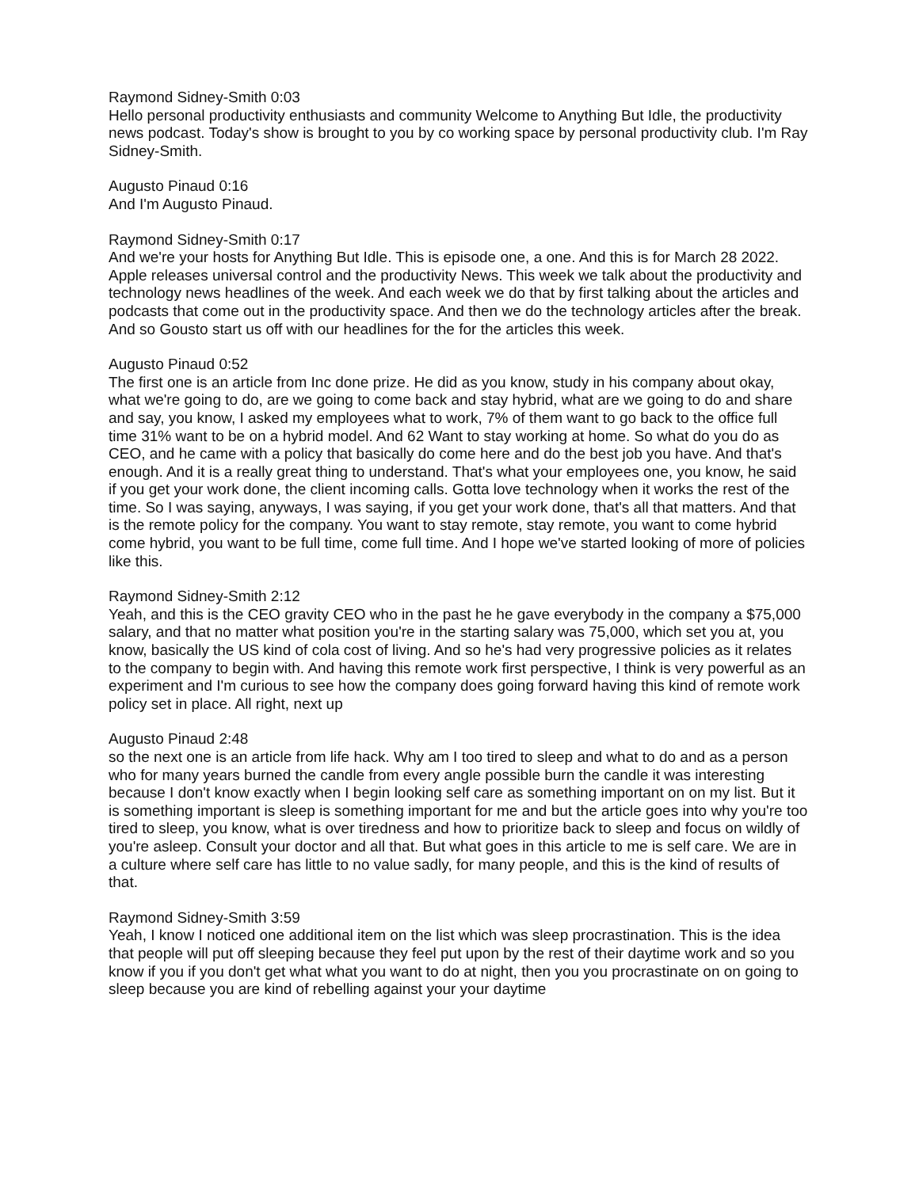Raymond Sidney-Smith 0:03
Hello personal productivity enthusiasts and community Welcome to Anything But Idle, the productivity news podcast. Today's show is brought to you by co working space by personal productivity club. I'm Ray Sidney-Smith.
Augusto Pinaud 0:16
And I'm Augusto Pinaud.
Raymond Sidney-Smith 0:17
And we're your hosts for Anything But Idle. This is episode one, a one. And this is for March 28 2022. Apple releases universal control and the productivity News. This week we talk about the productivity and technology news headlines of the week. And each week we do that by first talking about the articles and podcasts that come out in the productivity space. And then we do the technology articles after the break. And so Gousto start us off with our headlines for the for the articles this week.
Augusto Pinaud 0:52
The first one is an article from Inc done prize. He did as you know, study in his company about okay, what we're going to do, are we going to come back and stay hybrid, what are we going to do and share and say, you know, I asked my employees what to work, 7% of them want to go back to the office full time 31% want to be on a hybrid model. And 62 Want to stay working at home. So what do you do as CEO, and he came with a policy that basically do come here and do the best job you have. And that's enough. And it is a really great thing to understand. That's what your employees one, you know, he said if you get your work done, the client incoming calls. Gotta love technology when it works the rest of the time. So I was saying, anyways, I was saying, if you get your work done, that's all that matters. And that is the remote policy for the company. You want to stay remote, stay remote, you want to come hybrid come hybrid, you want to be full time, come full time. And I hope we've started looking of more of policies like this.
Raymond Sidney-Smith 2:12
Yeah, and this is the CEO gravity CEO who in the past he he gave everybody in the company a $75,000 salary, and that no matter what position you're in the starting salary was 75,000, which set you at, you know, basically the US kind of cola cost of living. And so he's had very progressive policies as it relates to the company to begin with. And having this remote work first perspective, I think is very powerful as an experiment and I'm curious to see how the company does going forward having this kind of remote work policy set in place. All right, next up
Augusto Pinaud 2:48
so the next one is an article from life hack. Why am I too tired to sleep and what to do and as a person who for many years burned the candle from every angle possible burn the candle it was interesting because I don't know exactly when I begin looking self care as something important on on my list. But it is something important is sleep is something important for me and but the article goes into why you're too tired to sleep, you know, what is over tiredness and how to prioritize back to sleep and focus on wildly of you're asleep. Consult your doctor and all that. But what goes in this article to me is self care. We are in a culture where self care has little to no value sadly, for many people, and this is the kind of results of that.
Raymond Sidney-Smith 3:59
Yeah, I know I noticed one additional item on the list which was sleep procrastination. This is the idea that people will put off sleeping because they feel put upon by the rest of their daytime work and so you know if you if you don't get what what you want to do at night, then you you procrastinate on on going to sleep because you are kind of rebelling against your your daytime